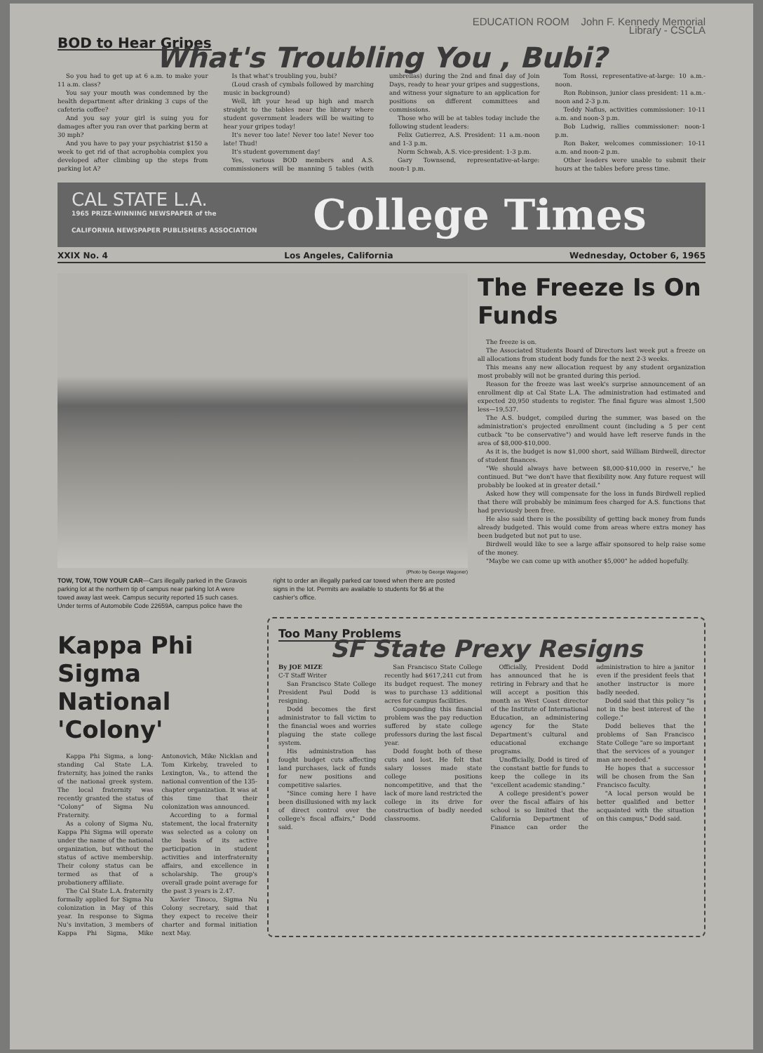EDUCATION ROOM John F. Kennedy Memorial
Library - CSCLA
BOD to Hear Gripes
What's Troubling You , Bubi?
So you had to get up at 6 a.m. to make your 11 a.m. class?
You say your mouth was condemned by the health department after drinking 3 cups of the cafeteria coffee?
And you say your girl is suing you for damages after you ran over that parking berm at 30 mph?
And you have to pay your psychiatrist $150 a week to get rid of that acrophobia complex you developed after climbing up the steps from parking lot A?
Is that what's troubling you, bubi?
(Loud crash of cymbals followed by marching music in background)
Well, lift your head up high and march straight to the tables near the library where student government leaders will be waiting to hear your gripes today!
It's never too late! Never too late! Never too late! Thud!
It's student government day!
Yes, various BOD members and A.S. commissioners will be manning 5 tables (with umbrellas) during the 2nd and final day of Join Days, ready to hear your gripes and suggestions, and witness your signature to an application for positions on different committees and commissions.
Those who will be at tables today include the following student leaders:
Felix Gutierrez, A.S. President: 11 a.m.-noon and 1-3 p.m.
Norm Schwab, A.S. vice-president: 1-3 p.m.
Gary Townsend, representative-at-large: noon-1 p.m.
Tom Rossi, representative-at-large: 10 a.m.-noon.
Ron Robinson, junior class president: 11 a.m.-noon and 2-3 p.m.
Teddy Nafius, activities commissioner: 10-11 a.m. and noon-3 p.m.
Bob Ludwig, rallies commissioner: noon-1 p.m.
Ron Baker, welcomes commissioner: 10-11 a.m. and noon-2 p.m.
Other leaders were unable to submit their hours at the tables before press time.
CAL STATE L.A.
1965 PRIZE-WINNING NEWSPAPER of the
CALIFORNIA NEWSPAPER PUBLISHERS ASSOCIATION
College Times
XXIX No. 4 Los Angeles, California Wednesday, October 6, 1965
(Photo by George Wagoner)
TOW, TOW, TOW YOUR CAR—Cars illegally parked in the Gravois parking lot at the northern tip of campus near parking lot A were towed away last week. Campus security reported 15 such cases. Under terms of Automobile Code 22659A, campus police have the right to order an illegally parked car towed when there are posted signs in the lot. Permits are available to students for $6 at the cashier's office.
The Freeze Is On Funds
The freeze is on.
The Associated Students Board of Directors last week put a freeze on all allocations from student body funds for the next 2-3 weeks.
This means any new allocation request by any student organization most probably will not be granted during this period.
Reason for the freeze was last week's surprise announcement of an enrollment dip at Cal State L.A. The administration had estimated and expected 20,950 students to register. The final figure was almost 1,500 less—19,537.
The A.S. budget, compiled during the summer, was based on the administration's projected enrollment count (including a 5 per cent cutback "to be conservative") and would have left reserve funds in the area of $8,000-$10,000.
As it is, the budget is now $1,000 short, said William Birdwell, director of student finances.
"We should always have between $8,000-$10,000 in reserve," he continued. But "we don't have that flexibility now. Any future request will probably be looked at in greater detail."
Asked how they will compensate for the loss in funds Birdwell replied that there will probably be minimum fees charged for A.S. functions that had previously been free.
He also said there is the possibility of getting back money from funds already budgeted. This would come from areas where extra money has been budgeted but not put to use.
Birdwell would like to see a large affair sponsored to help raise some of the money.
"Maybe we can come up with another $5,000" he added hopefully.
Kappa Phi Sigma National 'Colony'
Kappa Phi Sigma, a long-standing Cal State L.A. fraternity, has joined the ranks of the national greek system. The local fraternity was recently granted the status of "Colony" of Sigma Nu Fraternity.
As a colony of Sigma Nu, Kappa Phi Sigma will operate under the name of the national organization, but without the status of active membership. Their colony status can be termed as that of a probationery affiliate.
The Cal State L.A. fraternity formally applied for Sigma Nu colonization in May of this year. In response to Sigma Nu's invitation, 3 members of Kappa Phi Sigma, Mike Antonovich, Mike Nicklan and Tom Kirkeby, traveled to Lexington, Va., to attend the national convention of the 135-chapter organization. It was at this time that their colonization was announced.
According to a formal statement, the local fraternity was selected as a colony on the basis of its active participation in student activities and interfraternity affairs, and excellence in scholarship. The group's overall grade point average for the past 3 years is 2.47.
Xavier Tinoco, Sigma Nu Colony secretary, said that they expect to receive their charter and formal initiation next May.
Too Many Problems
SF State Prexy Resigns
By JOE MIZE
C-T Staff Writer
San Francisco State College President Paul Dodd is resigning.
Dodd becomes the first administrator to fall victim to the financial woes and worries plaguing the state college system.
His administration has fought budget cuts affecting land purchases, lack of funds for new positions and competitive salaries.
"Since coming here I have been disillusioned with my lack of direct control over the college's fiscal affairs," Dodd said.
San Francisco State College recently had $617,241 cut from its budget request. The money was to purchase 13 additional acres for campus facilities.
Compounding this financial problem was the pay reduction suffered by state college professors during the last fiscal year.
Dodd fought both of these cuts and lost. He felt that salary losses made state college positions noncompetitive, and that the lack of more land restricted the college in its drive for construction of badly needed classrooms.
Officially, President Dodd has announced that he is retiring in Febrary and that he will accept a position this month as West Coast director of the Institute of International Education, an administering agency for the State Department's cultural and educational exchange programs.
Unofficially, Dodd is tired of the constant battle for funds to keep the college in its "excellent academic standing."
A college president's power over the fiscal affairs of his school is so limited that the California Department of Finance can order the administration to hire a janitor even if the president feels that another instructor is more badly needed.
Dodd said that this policy "is not in the best interest of the college."
Dodd believes that the problems of San Francisco State College "are so important that the services of a younger man are needed."
He hopes that a successor will be chosen from the San Francisco faculty.
"A local person would be better qualified and better acquainted with the situation on this campus," Dodd said.